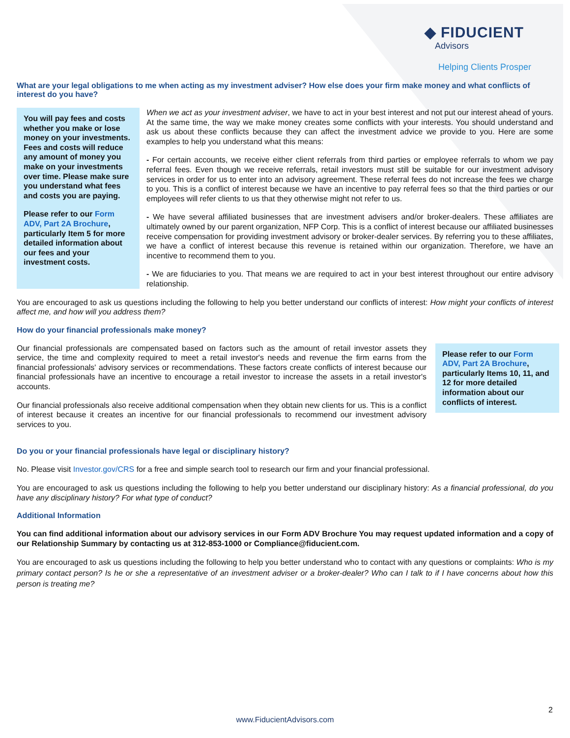◆ FIDUCIENT
Advisors
Helping Clients Prosper
What are your legal obligations to me when acting as my investment adviser? How else does your firm make money and what conflicts of interest do you have?
You will pay fees and costs whether you make or lose money on your investments. Fees and costs will reduce any amount of money you make on your investments over time. Please make sure you understand what fees and costs you are paying.
Please refer to our Form ADV, Part 2A Brochure, particularly Item 5 for more detailed information about our fees and your investment costs.
When we act as your investment adviser, we have to act in your best interest and not put our interest ahead of yours. At the same time, the way we make money creates some conflicts with your interests. You should understand and ask us about these conflicts because they can affect the investment advice we provide to you. Here are some examples to help you understand what this means:
- For certain accounts, we receive either client referrals from third parties or employee referrals to whom we pay referral fees. Even though we receive referrals, retail investors must still be suitable for our investment advisory services in order for us to enter into an advisory agreement. These referral fees do not increase the fees we charge to you. This is a conflict of interest because we have an incentive to pay referral fees so that the third parties or our employees will refer clients to us that they otherwise might not refer to us.
- We have several affiliated businesses that are investment advisers and/or broker-dealers. These affiliates are ultimately owned by our parent organization, NFP Corp. This is a conflict of interest because our affiliated businesses receive compensation for providing investment advisory or broker-dealer services. By referring you to these affiliates, we have a conflict of interest because this revenue is retained within our organization. Therefore, we have an incentive to recommend them to you.
- We are fiduciaries to you. That means we are required to act in your best interest throughout our entire advisory relationship.
You are encouraged to ask us questions including the following to help you better understand our conflicts of interest: How might your conflicts of interest affect me, and how will you address them?
How do your financial professionals make money?
Our financial professionals are compensated based on factors such as the amount of retail investor assets they service, the time and complexity required to meet a retail investor's needs and revenue the firm earns from the financial professionals' advisory services or recommendations. These factors create conflicts of interest because our financial professionals have an incentive to encourage a retail investor to increase the assets in a retail investor's accounts.
Our financial professionals also receive additional compensation when they obtain new clients for us. This is a conflict of interest because it creates an incentive for our financial professionals to recommend our investment advisory services to you.
Please refer to our Form ADV, Part 2A Brochure, particularly Items 10, 11, and 12 for more detailed information about our conflicts of interest.
Do you or your financial professionals have legal or disciplinary history?
No. Please visit Investor.gov/CRS for a free and simple search tool to research our firm and your financial professional.
You are encouraged to ask us questions including the following to help you better understand our disciplinary history: As a financial professional, do you have any disciplinary history? For what type of conduct?
Additional Information
You can find additional information about our advisory services in our Form ADV Brochure You may request updated information and a copy of our Relationship Summary by contacting us at 312-853-1000 or Compliance@fiducient.com.
You are encouraged to ask us questions including the following to help you better understand who to contact with any questions or complaints: Who is my primary contact person? Is he or she a representative of an investment adviser or a broker-dealer? Who can I talk to if I have concerns about how this person is treating me?
2
www.FiducientAdvisors.com